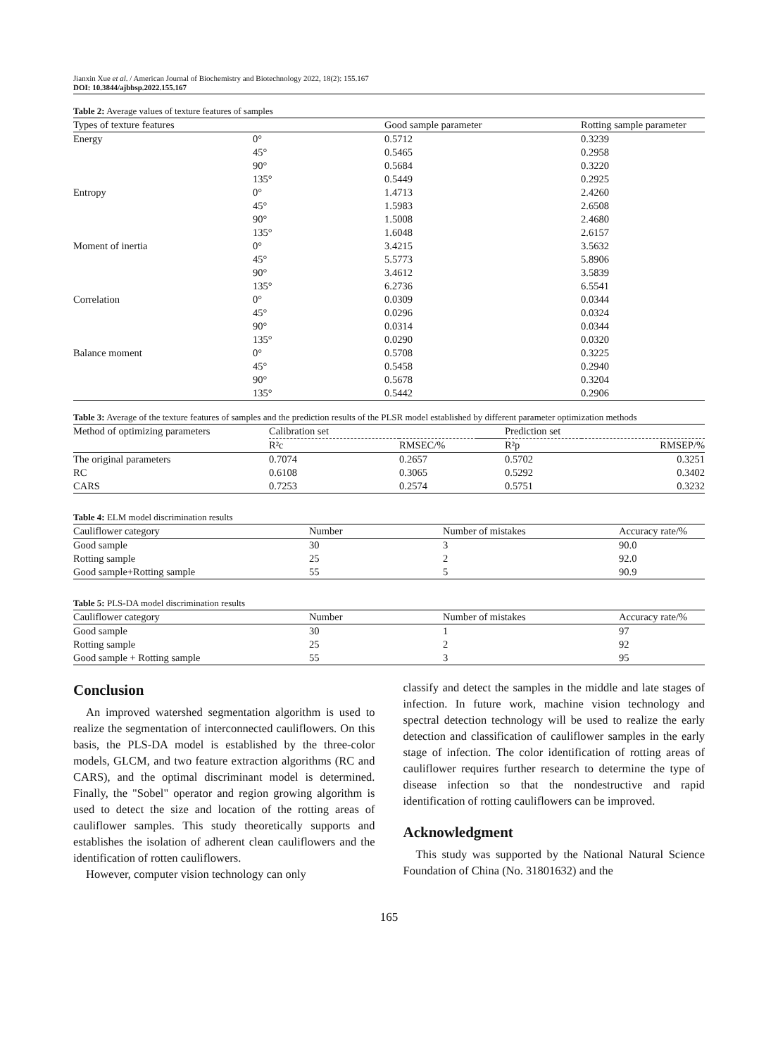Jianxin Xue et al. / American Journal of Biochemistry and Biotechnology 2022, 18(2): 155.167
DOI: 10.3844/ajbbsp.2022.155.167
Table 2: Average values of texture features of samples
| Types of texture features | | Good sample parameter | Rotting sample parameter |
| --- | --- | --- | --- |
| Energy | 0° | 0.5712 | 0.3239 |
| | 45° | 0.5465 | 0.2958 |
| | 90° | 0.5684 | 0.3220 |
| | 135° | 0.5449 | 0.2925 |
| Entropy | 0° | 1.4713 | 2.4260 |
| | 45° | 1.5983 | 2.6508 |
| | 90° | 1.5008 | 2.4680 |
| | 135° | 1.6048 | 2.6157 |
| Moment of inertia | 0° | 3.4215 | 3.5632 |
| | 45° | 5.5773 | 5.8906 |
| | 90° | 3.4612 | 3.5839 |
| | 135° | 6.2736 | 6.5541 |
| Correlation | 0° | 0.0309 | 0.0344 |
| | 45° | 0.0296 | 0.0324 |
| | 90° | 0.0314 | 0.0344 |
| | 135° | 0.0290 | 0.0320 |
| Balance moment | 0° | 0.5708 | 0.3225 |
| | 45° | 0.5458 | 0.2940 |
| | 90° | 0.5678 | 0.3204 |
| | 135° | 0.5442 | 0.2906 |
Table 3: Average of the texture features of samples and the prediction results of the PLSR model established by different parameter optimization methods
| Method of optimizing parameters | Calibration set | | | Prediction set | |
| --- | --- | --- | --- | --- | --- |
| | R²c | RMSEC/% | | R²p | RMSEP/% |
| The original parameters | 0.7074 | 0.2657 | | 0.5702 | 0.3251 |
| RC | 0.6108 | 0.3065 | | 0.5292 | 0.3402 |
| CARS | 0.7253 | 0.2574 | | 0.5751 | 0.3232 |
Table 4: ELM model discrimination results
| Cauliflower category | Number | Number of mistakes | Accuracy rate/% |
| --- | --- | --- | --- |
| Good sample | 30 | 3 | 90.0 |
| Rotting sample | 25 | 2 | 92.0 |
| Good sample+Rotting sample | 55 | 5 | 90.9 |
Table 5: PLS-DA model discrimination results
| Cauliflower category | Number | Number of mistakes | Accuracy rate/% |
| --- | --- | --- | --- |
| Good sample | 30 | 1 | 97 |
| Rotting sample | 25 | 2 | 92 |
| Good sample + Rotting sample | 55 | 3 | 95 |
Conclusion
An improved watershed segmentation algorithm is used to realize the segmentation of interconnected cauliflowers. On this basis, the PLS-DA model is established by the three-color models, GLCM, and two feature extraction algorithms (RC and CARS), and the optimal discriminant model is determined. Finally, the "Sobel" operator and region growing algorithm is used to detect the size and location of the rotting areas of cauliflower samples. This study theoretically supports and establishes the isolation of adherent clean cauliflowers and the identification of rotten cauliflowers.
However, computer vision technology can only
classify and detect the samples in the middle and late stages of infection. In future work, machine vision technology and spectral detection technology will be used to realize the early detection and classification of cauliflower samples in the early stage of infection. The color identification of rotting areas of cauliflower requires further research to determine the type of disease infection so that the nondestructive and rapid identification of rotting cauliflowers can be improved.
Acknowledgment
This study was supported by the National Natural Science Foundation of China (No. 31801632) and the
165